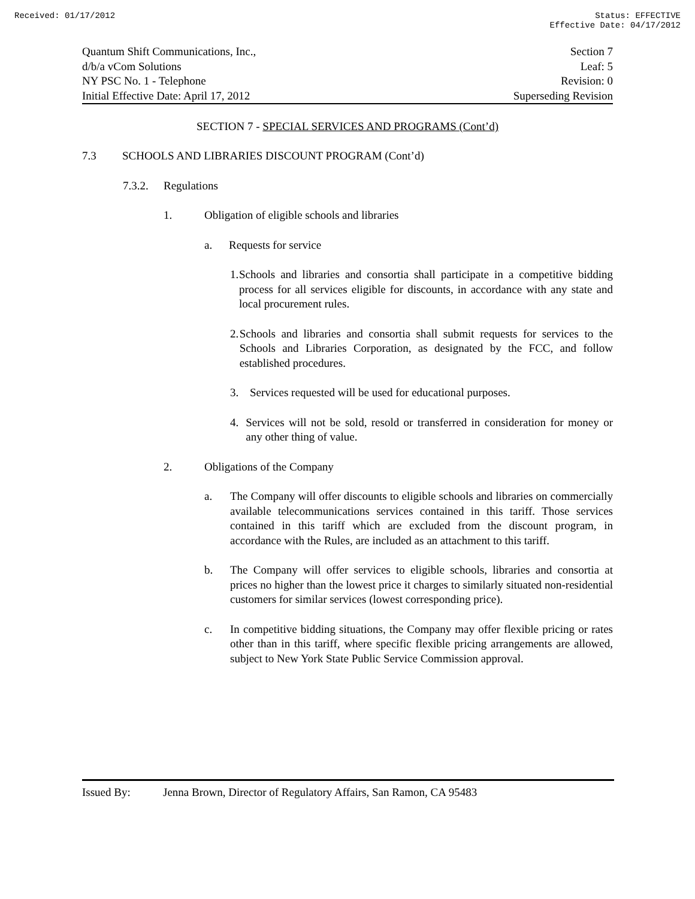Received: 01/17/2012 Status: EFFECTIVE
Effective Date: 04/17/2012
Quantum Shift Communications, Inc., Section 7
d/b/a vCom Solutions Leaf: 5
NY PSC No. 1 - Telephone Revision: 0
Initial Effective Date: April 17, 2012 Superseding Revision
SECTION 7 - SPECIAL SERVICES AND PROGRAMS (Cont’d)
7.3 SCHOOLS AND LIBRARIES DISCOUNT PROGRAM (Cont’d)
7.3.2. Regulations
1. Obligation of eligible schools and libraries
a. Requests for service
1. Schools and libraries and consortia shall participate in a competitive bidding process for all services eligible for discounts, in accordance with any state and local procurement rules.
2. Schools and libraries and consortia shall submit requests for services to the Schools and Libraries Corporation, as designated by the FCC, and follow established procedures.
3. Services requested will be used for educational purposes.
4. Services will not be sold, resold or transferred in consideration for money or any other thing of value.
2. Obligations of the Company
a. The Company will offer discounts to eligible schools and libraries on commercially available telecommunications services contained in this tariff. Those services contained in this tariff which are excluded from the discount program, in accordance with the Rules, are included as an attachment to this tariff.
b. The Company will offer services to eligible schools, libraries and consortia at prices no higher than the lowest price it charges to similarly situated non-residential customers for similar services (lowest corresponding price).
c. In competitive bidding situations, the Company may offer flexible pricing or rates other than in this tariff, where specific flexible pricing arrangements are allowed, subject to New York State Public Service Commission approval.
Issued By: Jenna Brown, Director of Regulatory Affairs, San Ramon, CA 95483